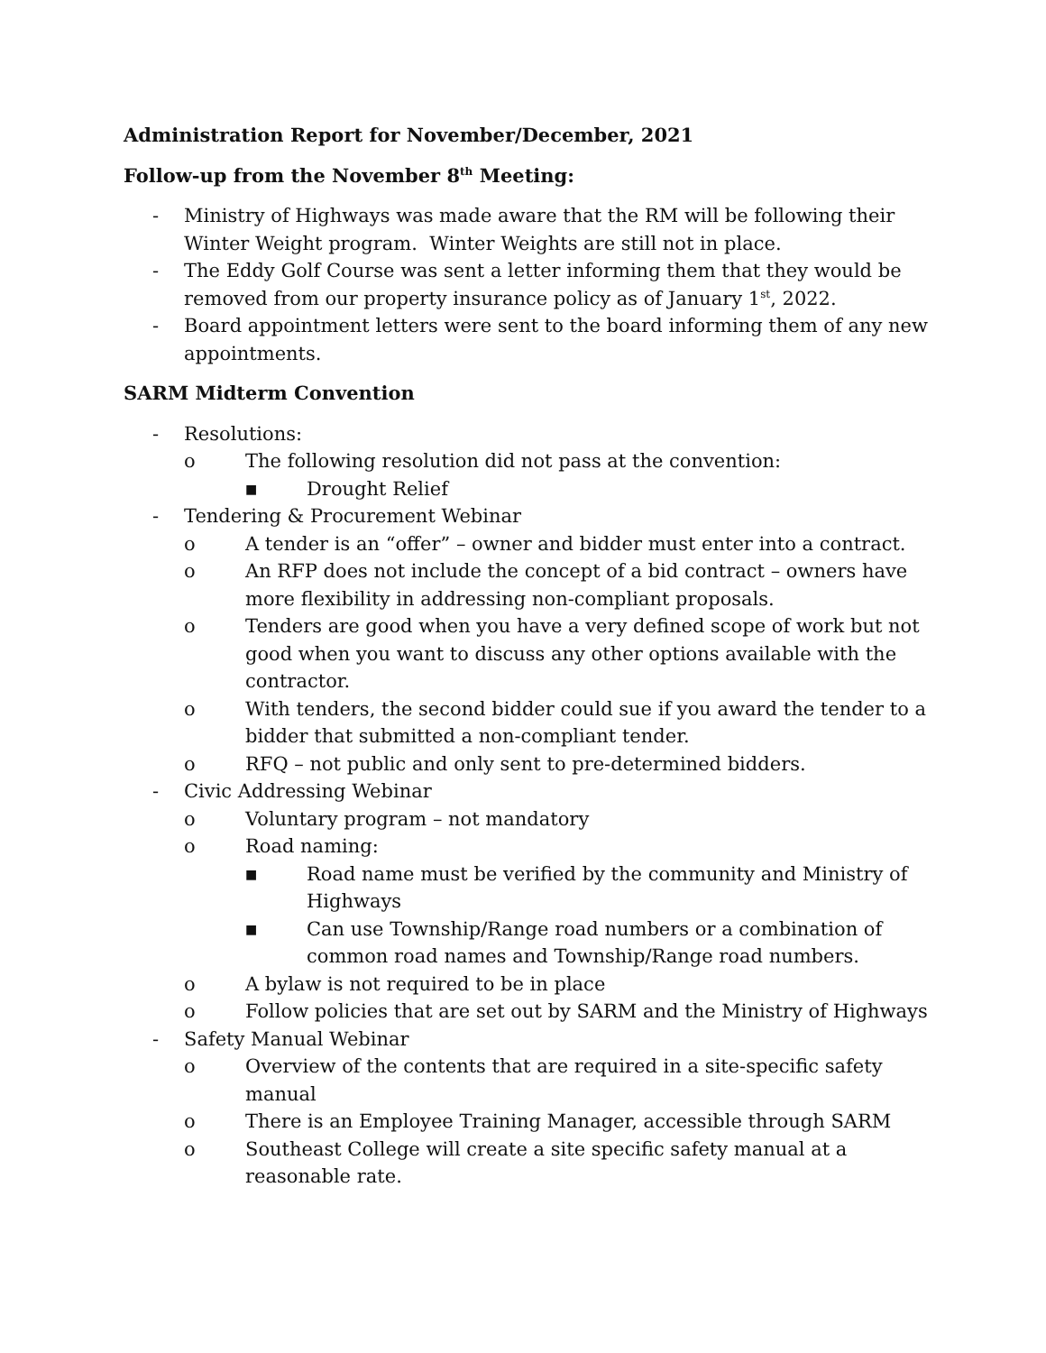Administration Report for November/December, 2021
Follow-up from the November 8<sup>th</sup> Meeting:
- Ministry of Highways was made aware that the RM will be following their Winter Weight program. Winter Weights are still not in place.
- The Eddy Golf Course was sent a letter informing them that they would be removed from our property insurance policy as of January 1<sup>st</sup>, 2022.
- Board appointment letters were sent to the board informing them of any new appointments.
SARM Midterm Convention
- Resolutions:
o The following resolution did not pass at the convention:
■ Drought Relief
- Tendering & Procurement Webinar
o A tender is an “offer” – owner and bidder must enter into a contract.
o An RFP does not include the concept of a bid contract – owners have more flexibility in addressing non-compliant proposals.
o Tenders are good when you have a very defined scope of work but not good when you want to discuss any other options available with the contractor.
o With tenders, the second bidder could sue if you award the tender to a bidder that submitted a non-compliant tender.
o RFQ – not public and only sent to pre-determined bidders.
- Civic Addressing Webinar
o Voluntary program – not mandatory
o Road naming:
■ Road name must be verified by the community and Ministry of Highways
■ Can use Township/Range road numbers or a combination of common road names and Township/Range road numbers.
o A bylaw is not required to be in place
o Follow policies that are set out by SARM and the Ministry of Highways
- Safety Manual Webinar
o Overview of the contents that are required in a site-specific safety manual
o There is an Employee Training Manager, accessible through SARM
o Southeast College will create a site specific safety manual at a reasonable rate.